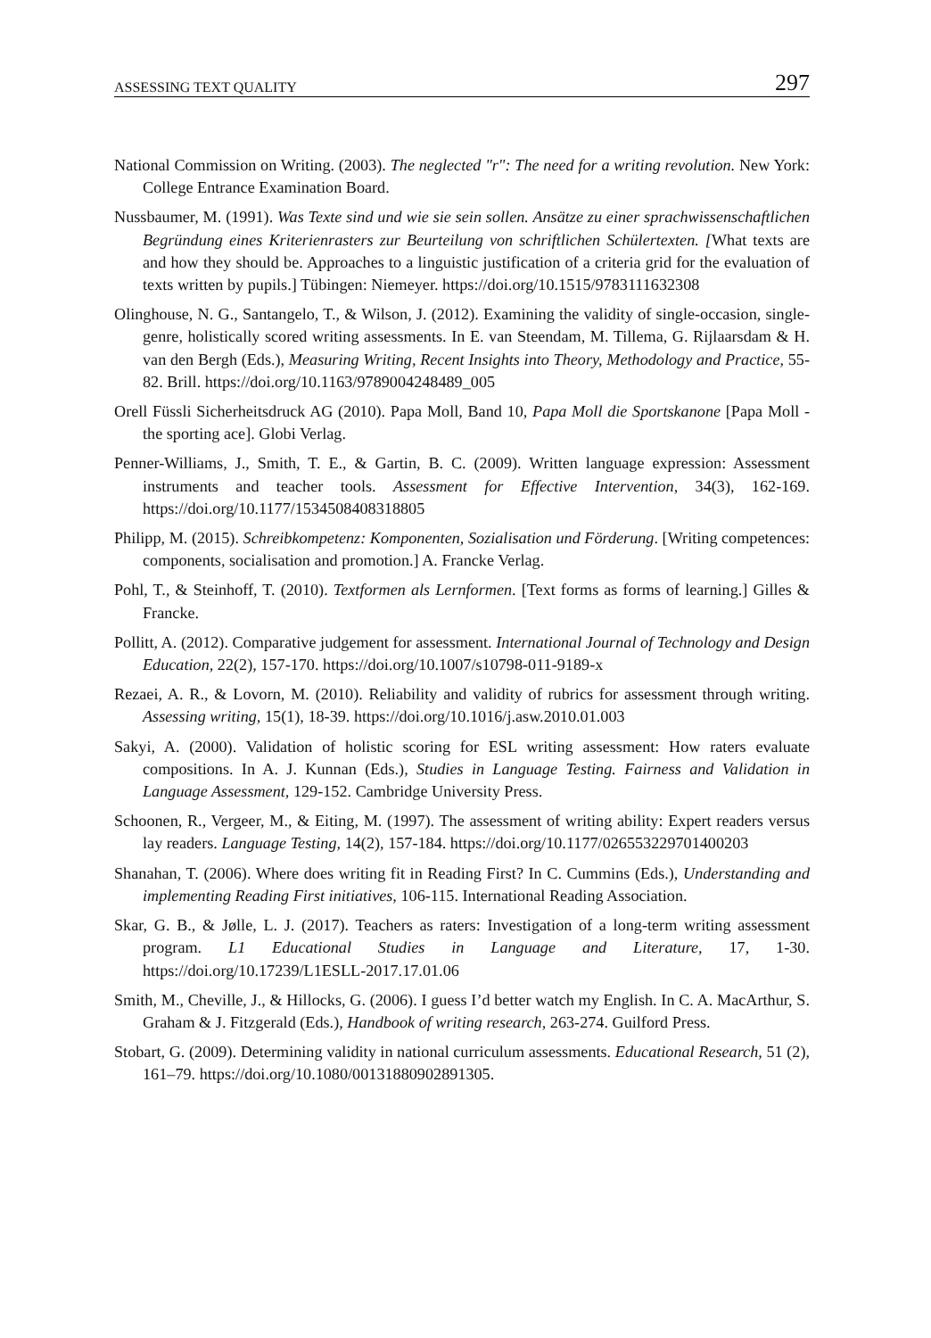ASSESSING TEXT QUALITY 297
National Commission on Writing. (2003). The neglected "r": The need for a writing revolution. New York: College Entrance Examination Board.
Nussbaumer, M. (1991). Was Texte sind und wie sie sein sollen. Ansätze zu einer sprachwissenschaftlichen Begründung eines Kriterienrasters zur Beurteilung von schriftlichen Schülertexten. [What texts are and how they should be. Approaches to a linguistic justification of a criteria grid for the evaluation of texts written by pupils.] Tübingen: Niemeyer. https://doi.org/10.1515/9783111632308
Olinghouse, N. G., Santangelo, T., & Wilson, J. (2012). Examining the validity of single-occasion, single-genre, holistically scored writing assessments. In E. van Steendam, M. Tillema, G. Rijlaarsdam & H. van den Bergh (Eds.), Measuring Writing, Recent Insights into Theory, Methodology and Practice, 55-82. Brill. https://doi.org/10.1163/9789004248489_005
Orell Füssli Sicherheitsdruck AG (2010). Papa Moll, Band 10, Papa Moll die Sportskanone [Papa Moll - the sporting ace]. Globi Verlag.
Penner-Williams, J., Smith, T. E., & Gartin, B. C. (2009). Written language expression: Assessment instruments and teacher tools. Assessment for Effective Intervention, 34(3), 162-169. https://doi.org/10.1177/1534508408318805
Philipp, M. (2015). Schreibkompetenz: Komponenten, Sozialisation und Förderung. [Writing competences: components, socialisation and promotion.] A. Francke Verlag.
Pohl, T., & Steinhoff, T. (2010). Textformen als Lernformen. [Text forms as forms of learning.] Gilles & Francke.
Pollitt, A. (2012). Comparative judgement for assessment. International Journal of Technology and Design Education, 22(2), 157-170. https://doi.org/10.1007/s10798-011-9189-x
Rezaei, A. R., & Lovorn, M. (2010). Reliability and validity of rubrics for assessment through writing. Assessing writing, 15(1), 18-39. https://doi.org/10.1016/j.asw.2010.01.003
Sakyi, A. (2000). Validation of holistic scoring for ESL writing assessment: How raters evaluate compositions. In A. J. Kunnan (Eds.), Studies in Language Testing. Fairness and Validation in Language Assessment, 129-152. Cambridge University Press.
Schoonen, R., Vergeer, M., & Eiting, M. (1997). The assessment of writing ability: Expert readers versus lay readers. Language Testing, 14(2), 157-184. https://doi.org/10.1177/026553229701400203
Shanahan, T. (2006). Where does writing fit in Reading First? In C. Cummins (Eds.), Understanding and implementing Reading First initiatives, 106-115. International Reading Association.
Skar, G. B., & Jølle, L. J. (2017). Teachers as raters: Investigation of a long-term writing assessment program. L1 Educational Studies in Language and Literature, 17, 1-30. https://doi.org/10.17239/L1ESLL-2017.17.01.06
Smith, M., Cheville, J., & Hillocks, G. (2006). I guess I’d better watch my English. In C. A. MacArthur, S. Graham & J. Fitzgerald (Eds.), Handbook of writing research, 263-274. Guilford Press.
Stobart, G. (2009). Determining validity in national curriculum assessments. Educational Research, 51 (2), 161–79. https://doi.org/10.1080/00131880902891305.